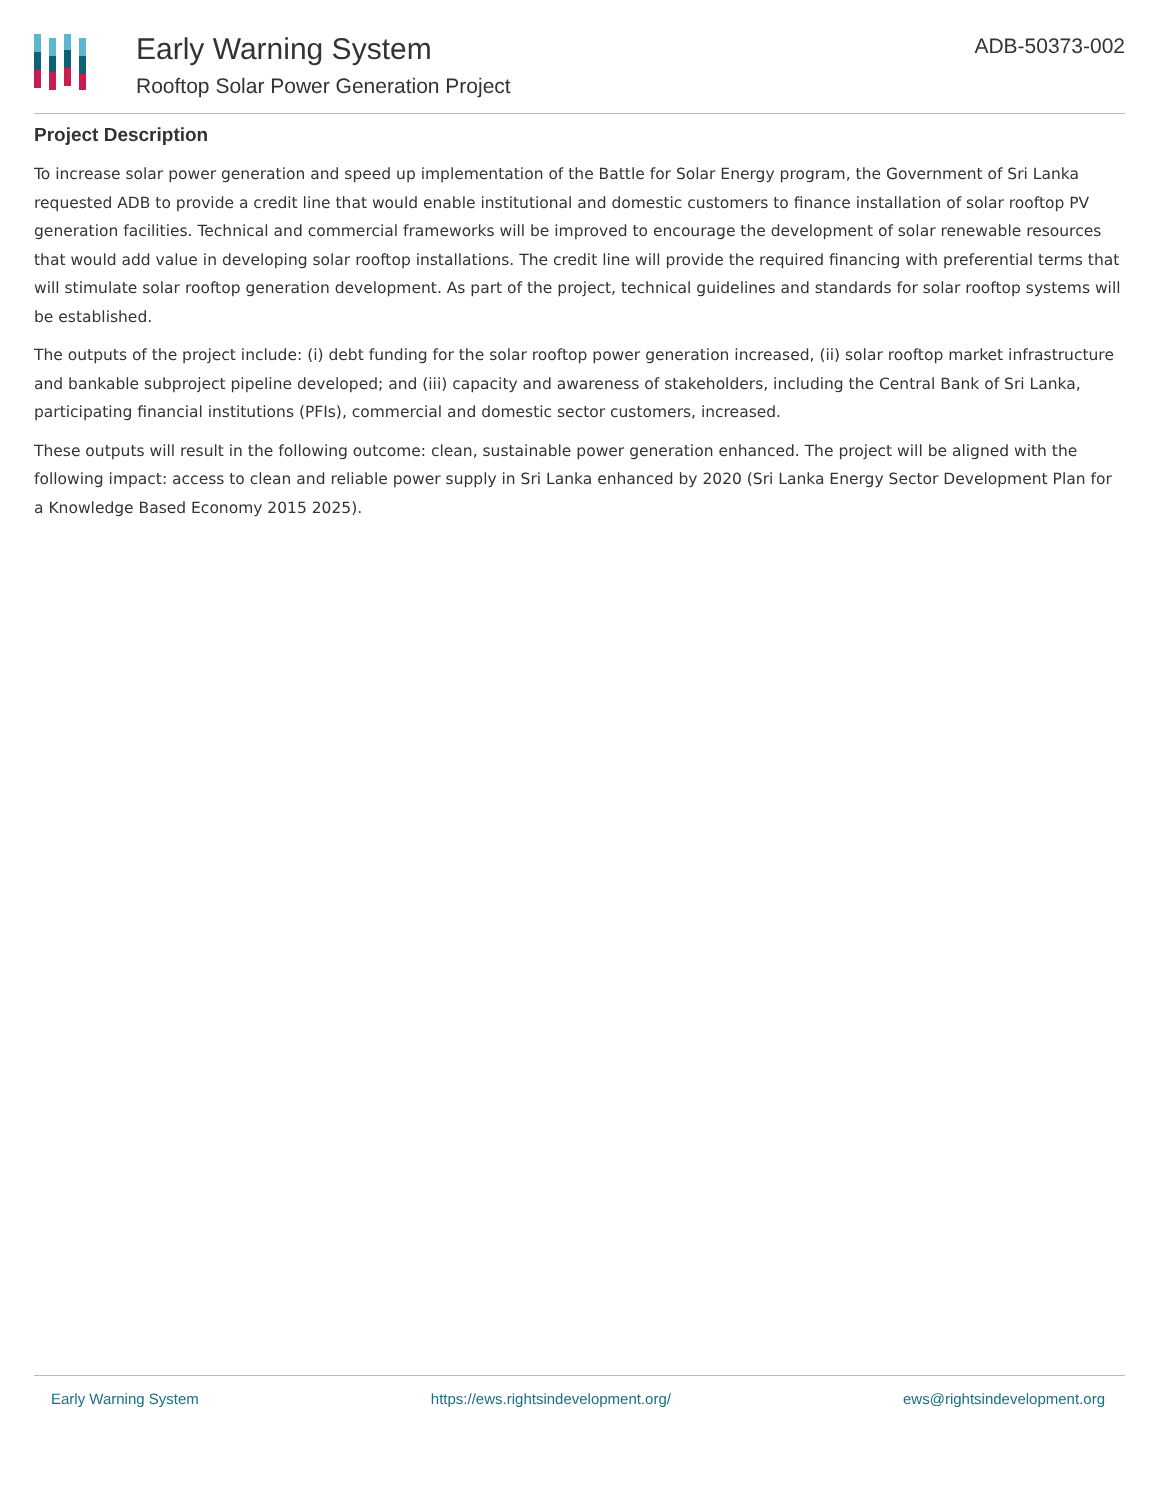Early Warning System
Rooftop Solar Power Generation Project
ADB-50373-002
Project Description
To increase solar power generation and speed up implementation of the Battle for Solar Energy program, the Government of Sri Lanka requested ADB to provide a credit line that would enable institutional and domestic customers to finance installation of solar rooftop PV generation facilities. Technical and commercial frameworks will be improved to encourage the development of solar renewable resources that would add value in developing solar rooftop installations. The credit line will provide the required financing with preferential terms that will stimulate solar rooftop generation development. As part of the project, technical guidelines and standards for solar rooftop systems will be established.
The outputs of the project include: (i) debt funding for the solar rooftop power generation increased, (ii) solar rooftop market infrastructure and bankable subproject pipeline developed; and (iii) capacity and awareness of stakeholders, including the Central Bank of Sri Lanka, participating financial institutions (PFIs), commercial and domestic sector customers, increased.
These outputs will result in the following outcome: clean, sustainable power generation enhanced. The project will be aligned with the following impact: access to clean and reliable power supply in Sri Lanka enhanced by 2020 (Sri Lanka Energy Sector Development Plan for a Knowledge Based Economy 2015 2025).
Early Warning System https://ews.rightsindevelopment.org/ ews@rightsindevelopment.org